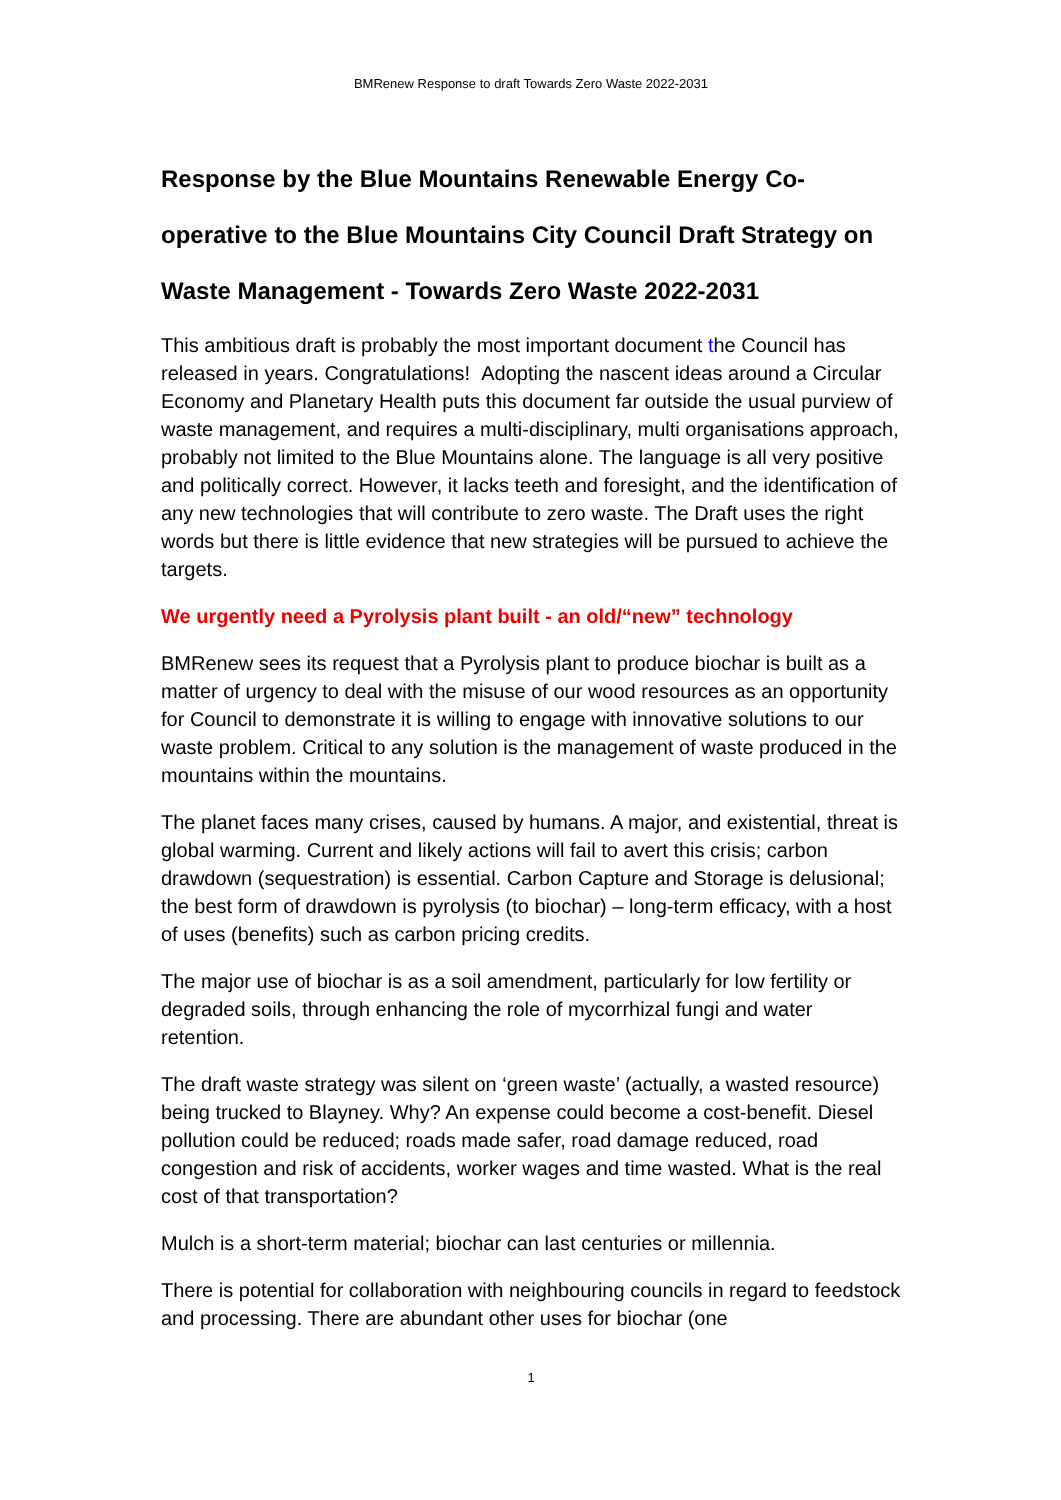BMRenew Response to draft Towards Zero Waste 2022-2031
Response by the Blue Mountains Renewable Energy Co-operative to the Blue Mountains City Council Draft Strategy on Waste Management - Towards Zero Waste 2022-2031
This ambitious draft is probably the most important document the Council has released in years. Congratulations! Adopting the nascent ideas around a Circular Economy and Planetary Health puts this document far outside the usual purview of waste management, and requires a multi-disciplinary, multi organisations approach, probably not limited to the Blue Mountains alone. The language is all very positive and politically correct. However, it lacks teeth and foresight, and the identification of any new technologies that will contribute to zero waste. The Draft uses the right words but there is little evidence that new strategies will be pursued to achieve the targets.
We urgently need a Pyrolysis plant built - an old/“new” technology
BMRenew sees its request that a Pyrolysis plant to produce biochar is built as a matter of urgency to deal with the misuse of our wood resources as an opportunity for Council to demonstrate it is willing to engage with innovative solutions to our waste problem. Critical to any solution is the management of waste produced in the mountains within the mountains.
The planet faces many crises, caused by humans. A major, and existential, threat is global warming. Current and likely actions will fail to avert this crisis; carbon drawdown (sequestration) is essential. Carbon Capture and Storage is delusional; the best form of drawdown is pyrolysis (to biochar) – long-term efficacy, with a host of uses (benefits) such as carbon pricing credits.
The major use of biochar is as a soil amendment, particularly for low fertility or degraded soils, through enhancing the role of mycorrhizal fungi and water retention.
The draft waste strategy was silent on ‘green waste’ (actually, a wasted resource) being trucked to Blayney. Why? An expense could become a cost-benefit. Diesel pollution could be reduced; roads made safer, road damage reduced, road congestion and risk of accidents, worker wages and time wasted. What is the real cost of that transportation?
Mulch is a short-term material; biochar can last centuries or millennia.
There is potential for collaboration with neighbouring councils in regard to feedstock and processing. There are abundant other uses for biochar (one
1